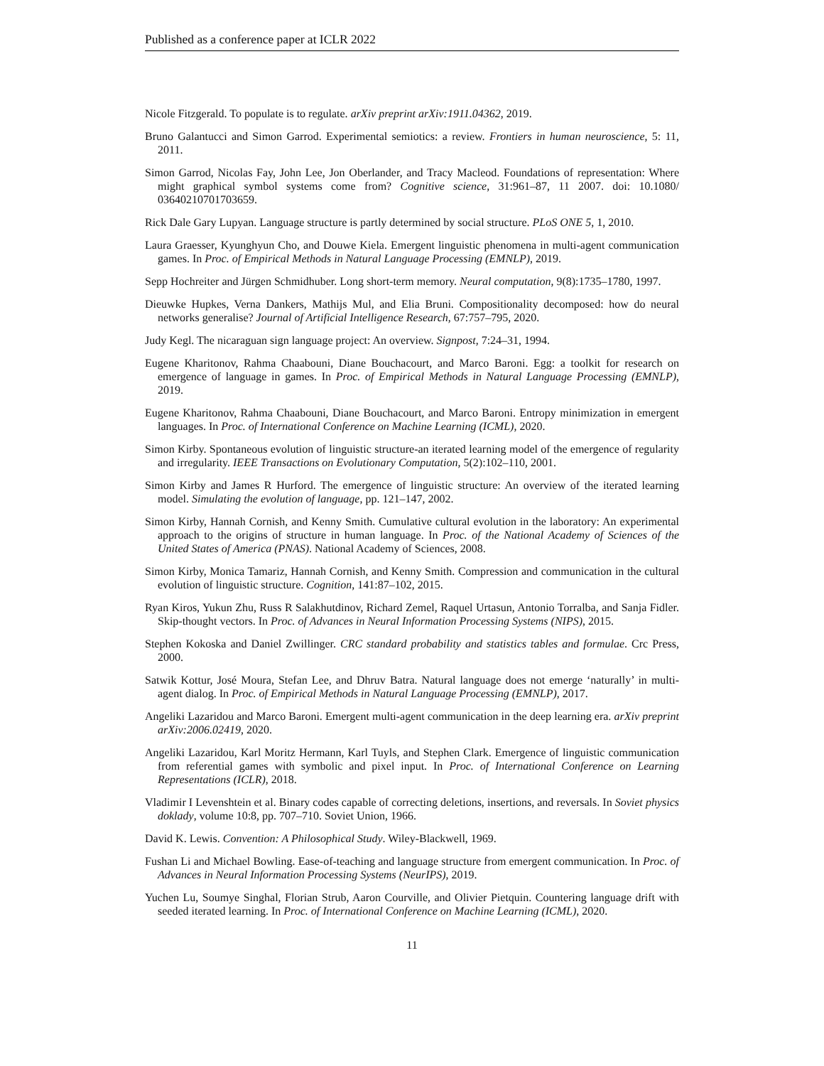Published as a conference paper at ICLR 2022
Nicole Fitzgerald. To populate is to regulate. arXiv preprint arXiv:1911.04362, 2019.
Bruno Galantucci and Simon Garrod. Experimental semiotics: a review. Frontiers in human neuroscience, 5: 11, 2011.
Simon Garrod, Nicolas Fay, John Lee, Jon Oberlander, and Tracy Macleod. Foundations of representation: Where might graphical symbol systems come from? Cognitive science, 31:961–87, 11 2007. doi: 10.1080/ 03640210701703659.
Rick Dale Gary Lupyan. Language structure is partly determined by social structure. PLoS ONE 5, 1, 2010.
Laura Graesser, Kyunghyun Cho, and Douwe Kiela. Emergent linguistic phenomena in multi-agent communication games. In Proc. of Empirical Methods in Natural Language Processing (EMNLP), 2019.
Sepp Hochreiter and Jürgen Schmidhuber. Long short-term memory. Neural computation, 9(8):1735–1780, 1997.
Dieuwke Hupkes, Verna Dankers, Mathijs Mul, and Elia Bruni. Compositionality decomposed: how do neural networks generalise? Journal of Artificial Intelligence Research, 67:757–795, 2020.
Judy Kegl. The nicaraguan sign language project: An overview. Signpost, 7:24–31, 1994.
Eugene Kharitonov, Rahma Chaabouni, Diane Bouchacourt, and Marco Baroni. Egg: a toolkit for research on emergence of language in games. In Proc. of Empirical Methods in Natural Language Processing (EMNLP), 2019.
Eugene Kharitonov, Rahma Chaabouni, Diane Bouchacourt, and Marco Baroni. Entropy minimization in emergent languages. In Proc. of International Conference on Machine Learning (ICML), 2020.
Simon Kirby. Spontaneous evolution of linguistic structure-an iterated learning model of the emergence of regularity and irregularity. IEEE Transactions on Evolutionary Computation, 5(2):102–110, 2001.
Simon Kirby and James R Hurford. The emergence of linguistic structure: An overview of the iterated learning model. Simulating the evolution of language, pp. 121–147, 2002.
Simon Kirby, Hannah Cornish, and Kenny Smith. Cumulative cultural evolution in the laboratory: An experimental approach to the origins of structure in human language. In Proc. of the National Academy of Sciences of the United States of America (PNAS). National Academy of Sciences, 2008.
Simon Kirby, Monica Tamariz, Hannah Cornish, and Kenny Smith. Compression and communication in the cultural evolution of linguistic structure. Cognition, 141:87–102, 2015.
Ryan Kiros, Yukun Zhu, Russ R Salakhutdinov, Richard Zemel, Raquel Urtasun, Antonio Torralba, and Sanja Fidler. Skip-thought vectors. In Proc. of Advances in Neural Information Processing Systems (NIPS), 2015.
Stephen Kokoska and Daniel Zwillinger. CRC standard probability and statistics tables and formulae. Crc Press, 2000.
Satwik Kottur, José Moura, Stefan Lee, and Dhruv Batra. Natural language does not emerge ‘naturally’ in multi-agent dialog. In Proc. of Empirical Methods in Natural Language Processing (EMNLP), 2017.
Angeliki Lazaridou and Marco Baroni. Emergent multi-agent communication in the deep learning era. arXiv preprint arXiv:2006.02419, 2020.
Angeliki Lazaridou, Karl Moritz Hermann, Karl Tuyls, and Stephen Clark. Emergence of linguistic communication from referential games with symbolic and pixel input. In Proc. of International Conference on Learning Representations (ICLR), 2018.
Vladimir I Levenshtein et al. Binary codes capable of correcting deletions, insertions, and reversals. In Soviet physics doklady, volume 10:8, pp. 707–710. Soviet Union, 1966.
David K. Lewis. Convention: A Philosophical Study. Wiley-Blackwell, 1969.
Fushan Li and Michael Bowling. Ease-of-teaching and language structure from emergent communication. In Proc. of Advances in Neural Information Processing Systems (NeurIPS), 2019.
Yuchen Lu, Soumye Singhal, Florian Strub, Aaron Courville, and Olivier Pietquin. Countering language drift with seeded iterated learning. In Proc. of International Conference on Machine Learning (ICML), 2020.
11